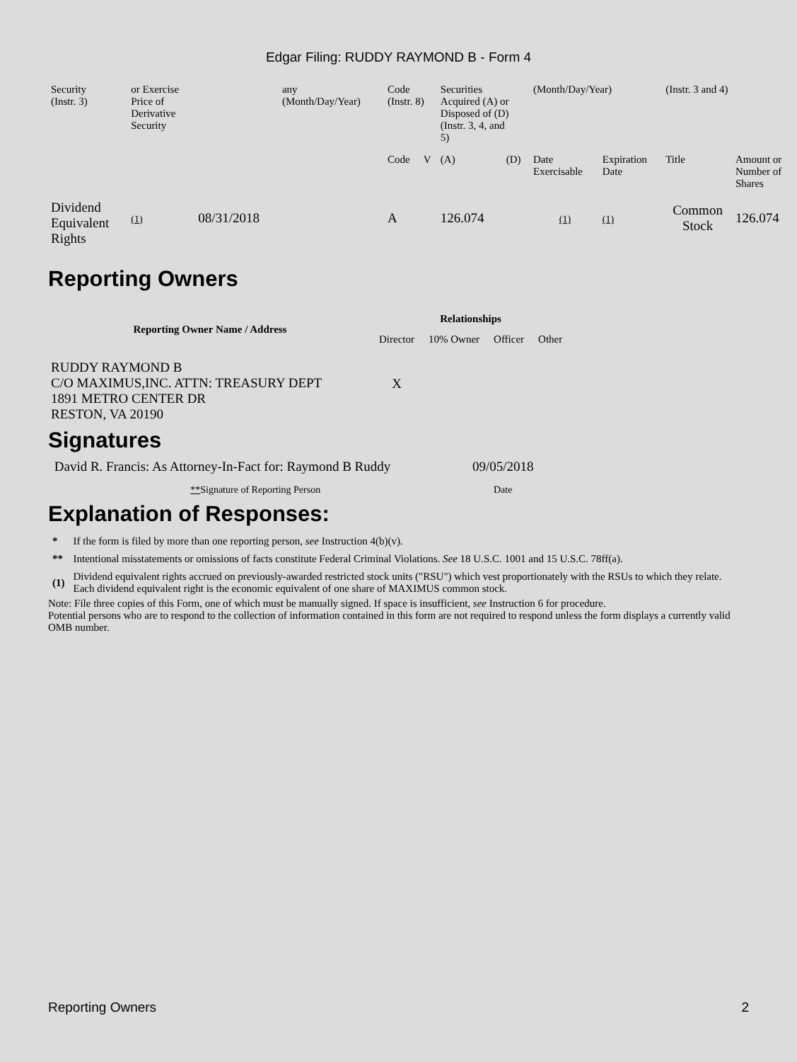Edgar Filing: RUDDY RAYMOND B - Form 4
| Security (Instr. 3) | or Exercise Price of Derivative Security | | any (Month/Day/Year) | Code (Instr. 8) | | Securities Acquired (A) or Disposed of (D) (Instr. 3, 4, and 5) | | (Month/Day/Year) | | (Instr. 3 and 4) | |
| | | | | Code | V | (A) | (D) | Date Exercisable | Expiration Date | Title | Amount or Number of Shares |
| Dividend Equivalent Rights | (1) | 08/31/2018 | | A | | 126.074 | | (1) | (1) | Common Stock | 126.074 |
Reporting Owners
| Reporting Owner Name / Address | Relationships | | | |
| --- | --- | --- | --- | --- |
| | Director | 10% Owner | Officer | Other |
| RUDDY RAYMOND B C/O MAXIMUS,INC. ATTN: TREASURY DEPT 1891 METRO CENTER DR RESTON, VA 20190 | X | | | |
Signatures
| David R. Francis: As Attorney-In-Fact for: Raymond B Ruddy | 09/05/2018 |
| ** Signature of Reporting Person | Date |
Explanation of Responses:
| * | If the form is filed by more than one reporting person, see Instruction 4(b)(v). |
| ** | Intentional misstatements or omissions of facts constitute Federal Criminal Violations. See 18 U.S.C. 1001 and 15 U.S.C. 78ff(a). |
| (1) | Dividend equivalent rights accrued on previously-awarded restricted stock units ("RSU") which vest proportionately with the RSUs to which they relate. Each dividend equivalent right is the economic equivalent of one share of MAXIMUS common stock. |
Note: File three copies of this Form, one of which must be manually signed. If space is insufficient, see Instruction 6 for procedure.
Potential persons who are to respond to the collection of information contained in this form are not required to respond unless the form displays a currently valid OMB number.
Reporting Owners 2